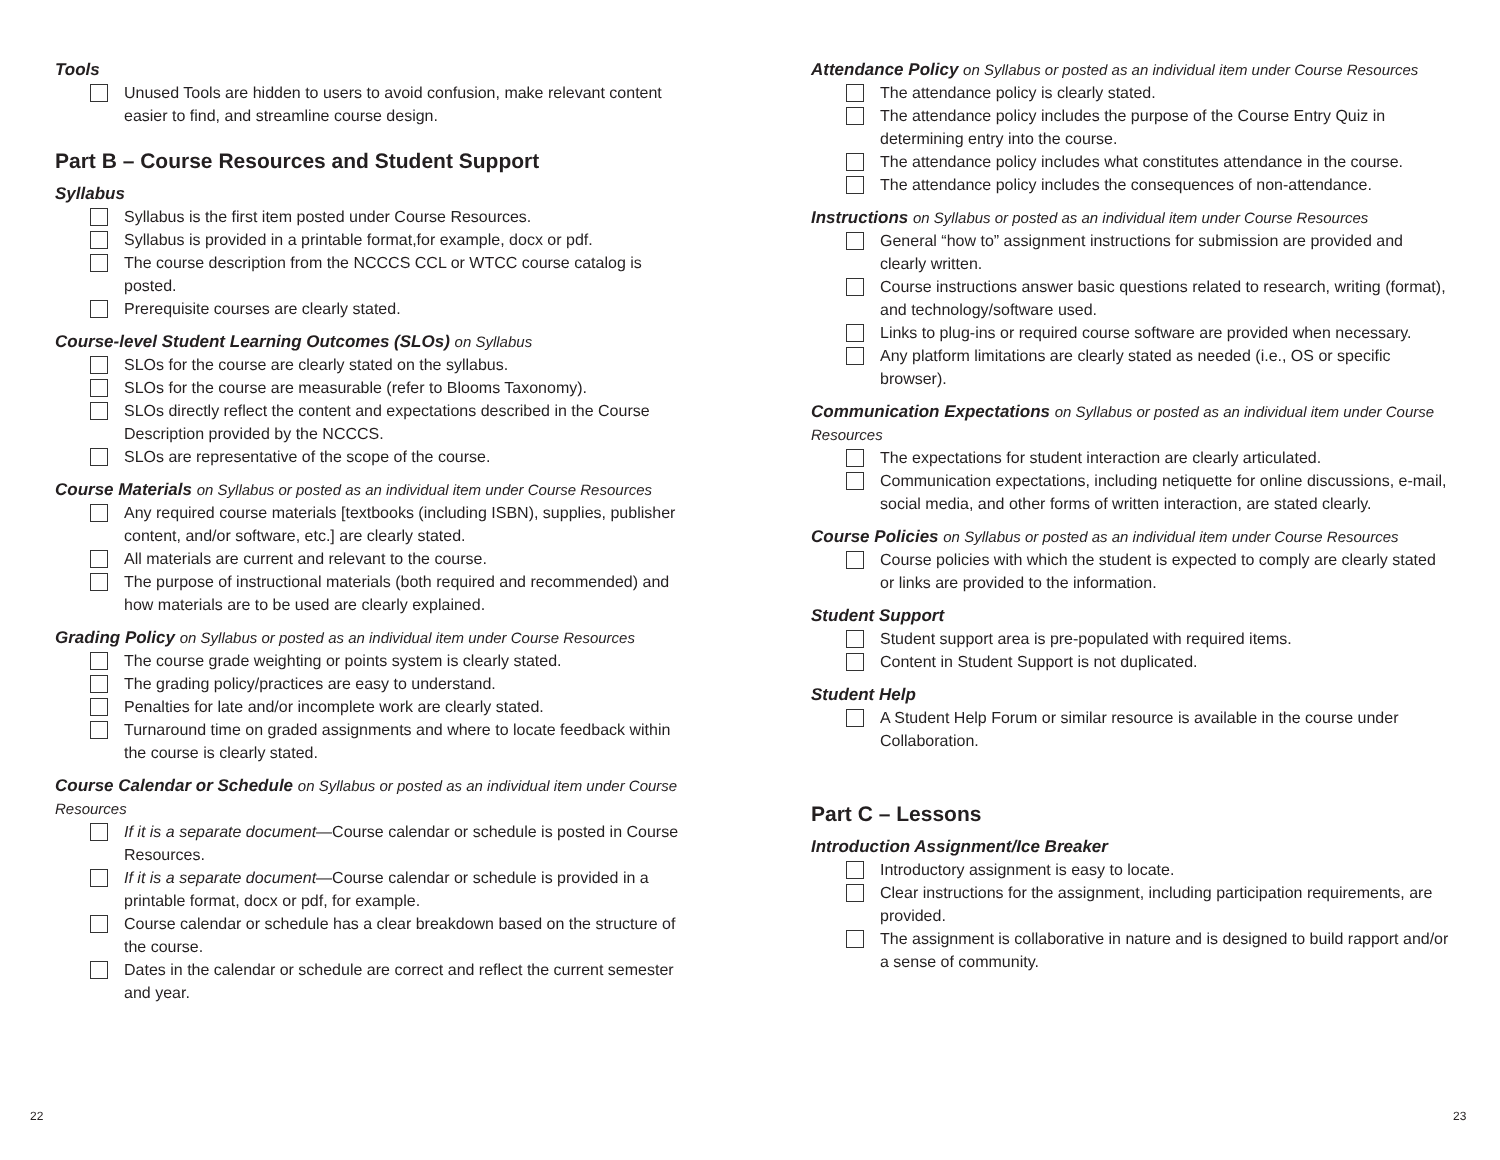Tools
Unused Tools are hidden to users to avoid confusion, make relevant content easier to find, and streamline course design.
Part B – Course Resources and Student Support
Syllabus
Syllabus is the first item posted under Course Resources.
Syllabus is provided in a printable format,for example, docx or pdf.
The course description from the NCCCS CCL or WTCC course catalog is posted.
Prerequisite courses are clearly stated.
Course-level Student Learning Outcomes (SLOs) on Syllabus
SLOs for the course are clearly stated on the syllabus.
SLOs for the course are measurable (refer to Blooms Taxonomy).
SLOs directly reflect the content and expectations described in the Course Description provided by the NCCCS.
SLOs are representative of the scope of the course.
Course Materials on Syllabus or posted as an individual item under Course Resources
Any required course materials [textbooks (including ISBN), supplies, publisher content, and/or software, etc.] are clearly stated.
All materials are current and relevant to the course.
The purpose of instructional materials (both required and recommended) and how materials are to be used are clearly explained.
Grading Policy on Syllabus or posted as an individual item under Course Resources
The course grade weighting or points system is clearly stated.
The grading policy/practices are easy to understand.
Penalties for late and/or incomplete work are clearly stated.
Turnaround time on graded assignments and where to locate feedback within the course is clearly stated.
Course Calendar or Schedule on Syllabus or posted as an individual item under Course Resources
If it is a separate document—Course calendar or schedule is posted in Course Resources.
If it is a separate document—Course calendar or schedule is provided in a printable format, docx or pdf, for example.
Course calendar or schedule has a clear breakdown based on the structure of the course.
Dates in the calendar or schedule are correct and reflect the current semester and year.
Attendance Policy on Syllabus or posted as an individual item under Course Resources
The attendance policy is clearly stated.
The attendance policy includes the purpose of the Course Entry Quiz in determining entry into the course.
The attendance policy includes what constitutes attendance in the course.
The attendance policy includes the consequences of non-attendance.
Instructions on Syllabus or posted as an individual item under Course Resources
General “how to” assignment instructions for submission are provided and clearly written.
Course instructions answer basic questions related to research, writing (format), and technology/software used.
Links to plug-ins or required course software are provided when necessary.
Any platform limitations are clearly stated as needed (i.e., OS or specific browser).
Communication Expectations on Syllabus or posted as an individual item under Course Resources
The expectations for student interaction are clearly articulated.
Communication expectations, including netiquette for online discussions, e-mail, social media, and other forms of written interaction, are stated clearly.
Course Policies on Syllabus or posted as an individual item under Course Resources
Course policies with which the student is expected to comply are clearly stated or links are provided to the information.
Student Support
Student support area is pre-populated with required items.
Content in Student Support is not duplicated.
Student Help
A Student Help Forum or similar resource is available in the course under Collaboration.
Part C – Lessons
Introduction Assignment/Ice Breaker
Introductory assignment is easy to locate.
Clear instructions for the assignment, including participation requirements, are provided.
The assignment is collaborative in nature and is designed to build rapport and/or a sense of community.
22 23